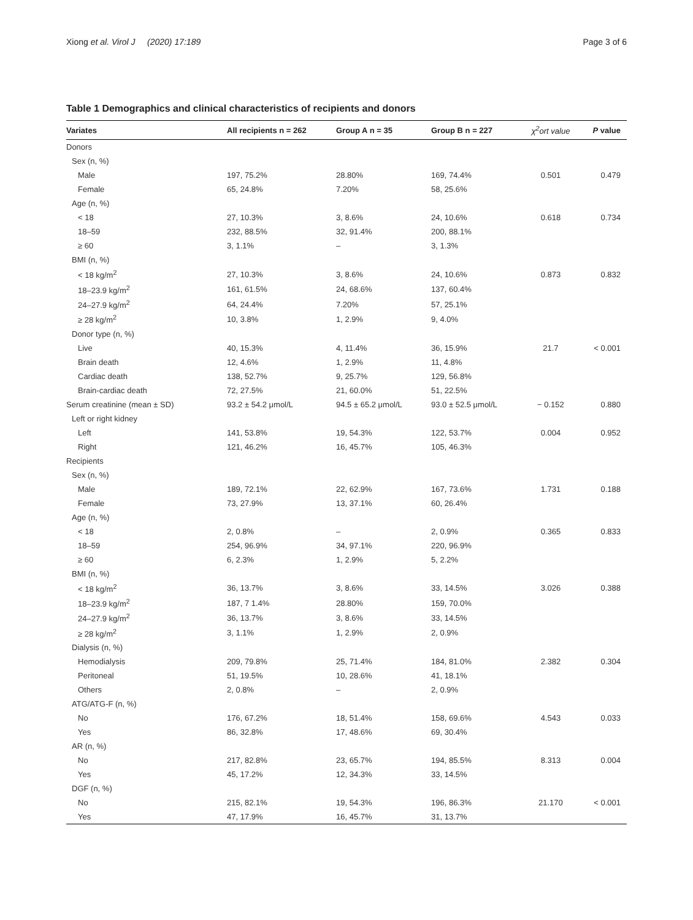Xiong et al. Virol J (2020) 17:189 Page 3 of 6
Table 1 Demographics and clinical characteristics of recipients and donors
| Variates | All recipients n = 262 | Group A n = 35 | Group B n = 227 | χ<sup>2</sup>ort value | P value |
| --- | --- | --- | --- | --- | --- |
| Donors | | | | | |
| Sex (n, %) | | | | | |
| Male | 197, 75.2% | 28.80% | 169, 74.4% | 0.501 | 0.479 |
| Female | 65, 24.8% | 7.20% | 58, 25.6% | | |
| Age (n, %) | | | | | |
| < 18 | 27, 10.3% | 3, 8.6% | 24, 10.6% | 0.618 | 0.734 |
| 18–59 | 232, 88.5% | 32, 91.4% | 200, 88.1% | | |
| ≥ 60 | 3, 1.1% | – | 3, 1.3% | | |
| BMI (n, %) | | | | | |
| < 18 kg/m<sup>2</sup> | 27, 10.3% | 3, 8.6% | 24, 10.6% | 0.873 | 0.832 |
| 18–23.9 kg/m<sup>2</sup> | 161, 61.5% | 24, 68.6% | 137, 60.4% | | |
| 24–27.9 kg/m<sup>2</sup> | 64, 24.4% | 7.20% | 57, 25.1% | | |
| ≥ 28 kg/m<sup>2</sup> | 10, 3.8% | 1, 2.9% | 9, 4.0% | | |
| Donor type (n, %) | | | | | |
| Live | 40, 15.3% | 4, 11.4% | 36, 15.9% | 21.7 | < 0.001 |
| Brain death | 12, 4.6% | 1, 2.9% | 11, 4.8% | | |
| Cardiac death | 138, 52.7% | 9, 25.7% | 129, 56.8% | | |
| Brain-cardiac death | 72, 27.5% | 21, 60.0% | 51, 22.5% | | |
| Serum creatinine (mean ± SD) | 93.2 ± 54.2 μmol/L | 94.5 ± 65.2 μmol/L | 93.0 ± 52.5 μmol/L | − 0.152 | 0.880 |
| Left or right kidney | | | | | |
| Left | 141, 53.8% | 19, 54.3% | 122, 53.7% | 0.004 | 0.952 |
| Right | 121, 46.2% | 16, 45.7% | 105, 46.3% | | |
| Recipients | | | | | |
| Sex (n, %) | | | | | |
| Male | 189, 72.1% | 22, 62.9% | 167, 73.6% | 1.731 | 0.188 |
| Female | 73, 27.9% | 13, 37.1% | 60, 26.4% | | |
| Age (n, %) | | | | | |
| < 18 | 2, 0.8% | – | 2, 0.9% | 0.365 | 0.833 |
| 18–59 | 254, 96.9% | 34, 97.1% | 220, 96.9% | | |
| ≥ 60 | 6, 2.3% | 1, 2.9% | 5, 2.2% | | |
| BMI (n, %) | | | | | |
| < 18 kg/m<sup>2</sup> | 36, 13.7% | 3, 8.6% | 33, 14.5% | 3.026 | 0.388 |
| 18–23.9 kg/m<sup>2</sup> | 187, 7 1.4% | 28.80% | 159, 70.0% | | |
| 24–27.9 kg/m<sup>2</sup> | 36, 13.7% | 3, 8.6% | 33, 14.5% | | |
| ≥ 28 kg/m<sup>2</sup> | 3, 1.1% | 1, 2.9% | 2, 0.9% | | |
| Dialysis (n, %) | | | | | |
| Hemodialysis | 209, 79.8% | 25, 71.4% | 184, 81.0% | 2.382 | 0.304 |
| Peritoneal | 51, 19.5% | 10, 28.6% | 41, 18.1% | | |
| Others | 2, 0.8% | – | 2, 0.9% | | |
| ATG/ATG-F (n, %) | | | | | |
| No | 176, 67.2% | 18, 51.4% | 158, 69.6% | 4.543 | 0.033 |
| Yes | 86, 32.8% | 17, 48.6% | 69, 30.4% | | |
| AR (n, %) | | | | | |
| No | 217, 82.8% | 23, 65.7% | 194, 85.5% | 8.313 | 0.004 |
| Yes | 45, 17.2% | 12, 34.3% | 33, 14.5% | | |
| DGF (n, %) | | | | | |
| No | 215, 82.1% | 19, 54.3% | 196, 86.3% | 21.170 | < 0.001 |
| Yes | 47, 17.9% | 16, 45.7% | 31, 13.7% | | |